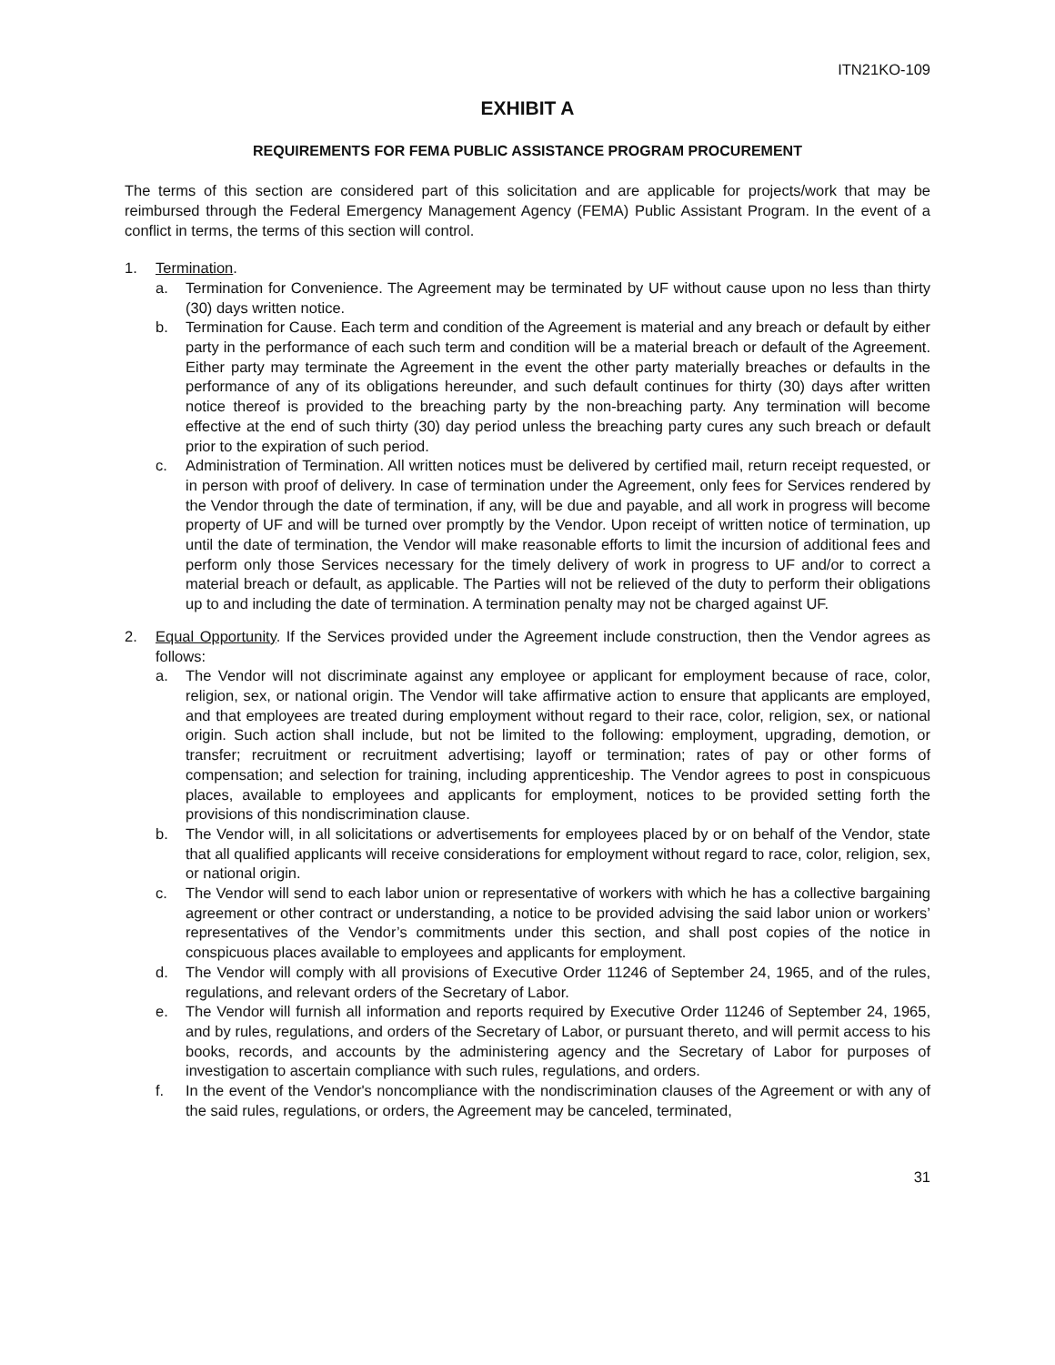ITN21KO-109
EXHIBIT A
REQUIREMENTS FOR FEMA PUBLIC ASSISTANCE PROGRAM PROCUREMENT
The terms of this section are considered part of this solicitation and are applicable for projects/work that may be reimbursed through the Federal Emergency Management Agency (FEMA) Public Assistant Program. In the event of a conflict in terms, the terms of this section will control.
1. Termination.
a. Termination for Convenience. The Agreement may be terminated by UF without cause upon no less than thirty (30) days written notice.
b. Termination for Cause. Each term and condition of the Agreement is material and any breach or default by either party in the performance of each such term and condition will be a material breach or default of the Agreement. Either party may terminate the Agreement in the event the other party materially breaches or defaults in the performance of any of its obligations hereunder, and such default continues for thirty (30) days after written notice thereof is provided to the breaching party by the non-breaching party. Any termination will become effective at the end of such thirty (30) day period unless the breaching party cures any such breach or default prior to the expiration of such period.
c. Administration of Termination. All written notices must be delivered by certified mail, return receipt requested, or in person with proof of delivery. In case of termination under the Agreement, only fees for Services rendered by the Vendor through the date of termination, if any, will be due and payable, and all work in progress will become property of UF and will be turned over promptly by the Vendor. Upon receipt of written notice of termination, up until the date of termination, the Vendor will make reasonable efforts to limit the incursion of additional fees and perform only those Services necessary for the timely delivery of work in progress to UF and/or to correct a material breach or default, as applicable. The Parties will not be relieved of the duty to perform their obligations up to and including the date of termination. A termination penalty may not be charged against UF.
2. Equal Opportunity. If the Services provided under the Agreement include construction, then the Vendor agrees as follows:
a. The Vendor will not discriminate against any employee or applicant for employment because of race, color, religion, sex, or national origin. The Vendor will take affirmative action to ensure that applicants are employed, and that employees are treated during employment without regard to their race, color, religion, sex, or national origin. Such action shall include, but not be limited to the following: employment, upgrading, demotion, or transfer; recruitment or recruitment advertising; layoff or termination; rates of pay or other forms of compensation; and selection for training, including apprenticeship. The Vendor agrees to post in conspicuous places, available to employees and applicants for employment, notices to be provided setting forth the provisions of this nondiscrimination clause.
b. The Vendor will, in all solicitations or advertisements for employees placed by or on behalf of the Vendor, state that all qualified applicants will receive considerations for employment without regard to race, color, religion, sex, or national origin.
c. The Vendor will send to each labor union or representative of workers with which he has a collective bargaining agreement or other contract or understanding, a notice to be provided advising the said labor union or workers’ representatives of the Vendor’s commitments under this section, and shall post copies of the notice in conspicuous places available to employees and applicants for employment.
d. The Vendor will comply with all provisions of Executive Order 11246 of September 24, 1965, and of the rules, regulations, and relevant orders of the Secretary of Labor.
e. The Vendor will furnish all information and reports required by Executive Order 11246 of September 24, 1965, and by rules, regulations, and orders of the Secretary of Labor, or pursuant thereto, and will permit access to his books, records, and accounts by the administering agency and the Secretary of Labor for purposes of investigation to ascertain compliance with such rules, regulations, and orders.
f. In the event of the Vendor's noncompliance with the nondiscrimination clauses of the Agreement or with any of the said rules, regulations, or orders, the Agreement may be canceled, terminated,
31